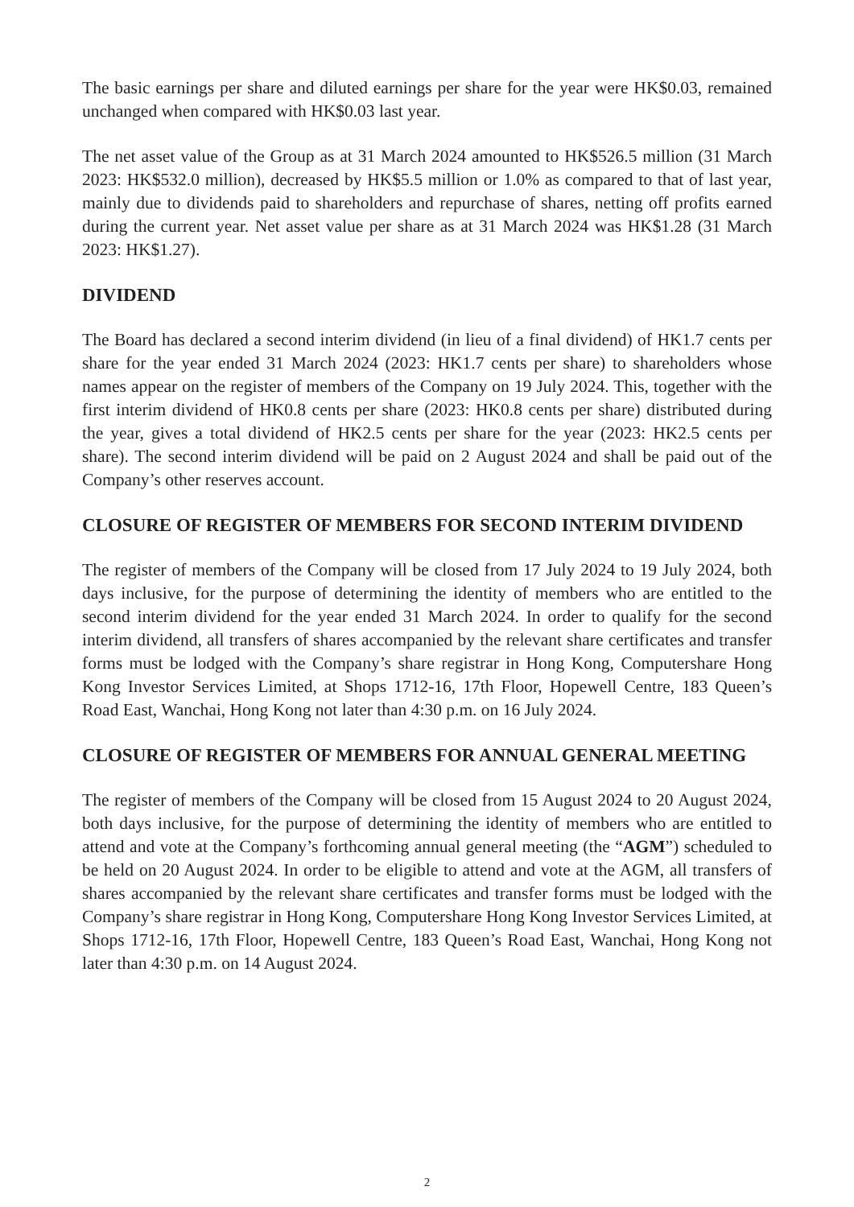The basic earnings per share and diluted earnings per share for the year were HK$0.03, remained unchanged when compared with HK$0.03 last year.
The net asset value of the Group as at 31 March 2024 amounted to HK$526.5 million (31 March 2023: HK$532.0 million), decreased by HK$5.5 million or 1.0% as compared to that of last year, mainly due to dividends paid to shareholders and repurchase of shares, netting off profits earned during the current year. Net asset value per share as at 31 March 2024 was HK$1.28 (31 March 2023: HK$1.27).
DIVIDEND
The Board has declared a second interim dividend (in lieu of a final dividend) of HK1.7 cents per share for the year ended 31 March 2024 (2023: HK1.7 cents per share) to shareholders whose names appear on the register of members of the Company on 19 July 2024. This, together with the first interim dividend of HK0.8 cents per share (2023: HK0.8 cents per share) distributed during the year, gives a total dividend of HK2.5 cents per share for the year (2023: HK2.5 cents per share). The second interim dividend will be paid on 2 August 2024 and shall be paid out of the Company’s other reserves account.
CLOSURE OF REGISTER OF MEMBERS FOR SECOND INTERIM DIVIDEND
The register of members of the Company will be closed from 17 July 2024 to 19 July 2024, both days inclusive, for the purpose of determining the identity of members who are entitled to the second interim dividend for the year ended 31 March 2024. In order to qualify for the second interim dividend, all transfers of shares accompanied by the relevant share certificates and transfer forms must be lodged with the Company’s share registrar in Hong Kong, Computershare Hong Kong Investor Services Limited, at Shops 1712-16, 17th Floor, Hopewell Centre, 183 Queen’s Road East, Wanchai, Hong Kong not later than 4:30 p.m. on 16 July 2024.
CLOSURE OF REGISTER OF MEMBERS FOR ANNUAL GENERAL MEETING
The register of members of the Company will be closed from 15 August 2024 to 20 August 2024, both days inclusive, for the purpose of determining the identity of members who are entitled to attend and vote at the Company’s forthcoming annual general meeting (the “AGM”) scheduled to be held on 20 August 2024. In order to be eligible to attend and vote at the AGM, all transfers of shares accompanied by the relevant share certificates and transfer forms must be lodged with the Company’s share registrar in Hong Kong, Computershare Hong Kong Investor Services Limited, at Shops 1712-16, 17th Floor, Hopewell Centre, 183 Queen’s Road East, Wanchai, Hong Kong not later than 4:30 p.m. on 14 August 2024.
2